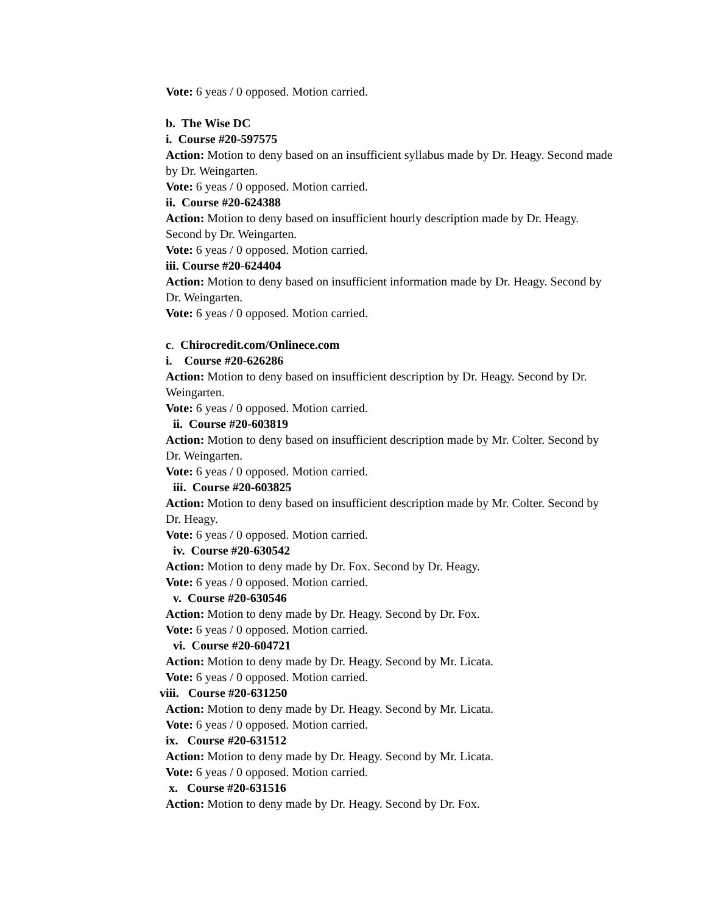Vote: 6 yeas / 0 opposed. Motion carried.
b. The Wise DC
i. Course #20-597575
Action: Motion to deny based on an insufficient syllabus made by Dr. Heagy. Second made by Dr. Weingarten.
Vote: 6 yeas / 0 opposed. Motion carried.
ii. Course #20-624388
Action: Motion to deny based on insufficient hourly description made by Dr. Heagy. Second by Dr. Weingarten.
Vote: 6 yeas / 0 opposed. Motion carried.
iii. Course #20-624404
Action: Motion to deny based on insufficient information made by Dr. Heagy. Second by Dr. Weingarten.
Vote: 6 yeas / 0 opposed. Motion carried.
c. Chirocredit.com/Onlinece.com
i. Course #20-626286
Action: Motion to deny based on insufficient description by Dr. Heagy. Second by Dr. Weingarten.
Vote: 6 yeas / 0 opposed. Motion carried.
ii. Course #20-603819
Action: Motion to deny based on insufficient description made by Mr. Colter. Second by Dr. Weingarten.
Vote: 6 yeas / 0 opposed. Motion carried.
iii. Course #20-603825
Action: Motion to deny based on insufficient description made by Mr. Colter. Second by Dr. Heagy.
Vote: 6 yeas / 0 opposed. Motion carried.
iv. Course #20-630542
Action: Motion to deny made by Dr. Fox. Second by Dr. Heagy.
Vote: 6 yeas / 0 opposed. Motion carried.
v. Course #20-630546
Action: Motion to deny made by Dr. Heagy. Second by Dr. Fox.
Vote: 6 yeas / 0 opposed. Motion carried.
vi. Course #20-604721
Action: Motion to deny made by Dr. Heagy. Second by Mr. Licata.
Vote: 6 yeas / 0 opposed. Motion carried.
viii. Course #20-631250
Action: Motion to deny made by Dr. Heagy. Second by Mr. Licata.
Vote: 6 yeas / 0 opposed. Motion carried.
ix. Course #20-631512
Action: Motion to deny made by Dr. Heagy. Second by Mr. Licata.
Vote: 6 yeas / 0 opposed. Motion carried.
x. Course #20-631516
Action: Motion to deny made by Dr. Heagy. Second by Dr. Fox.